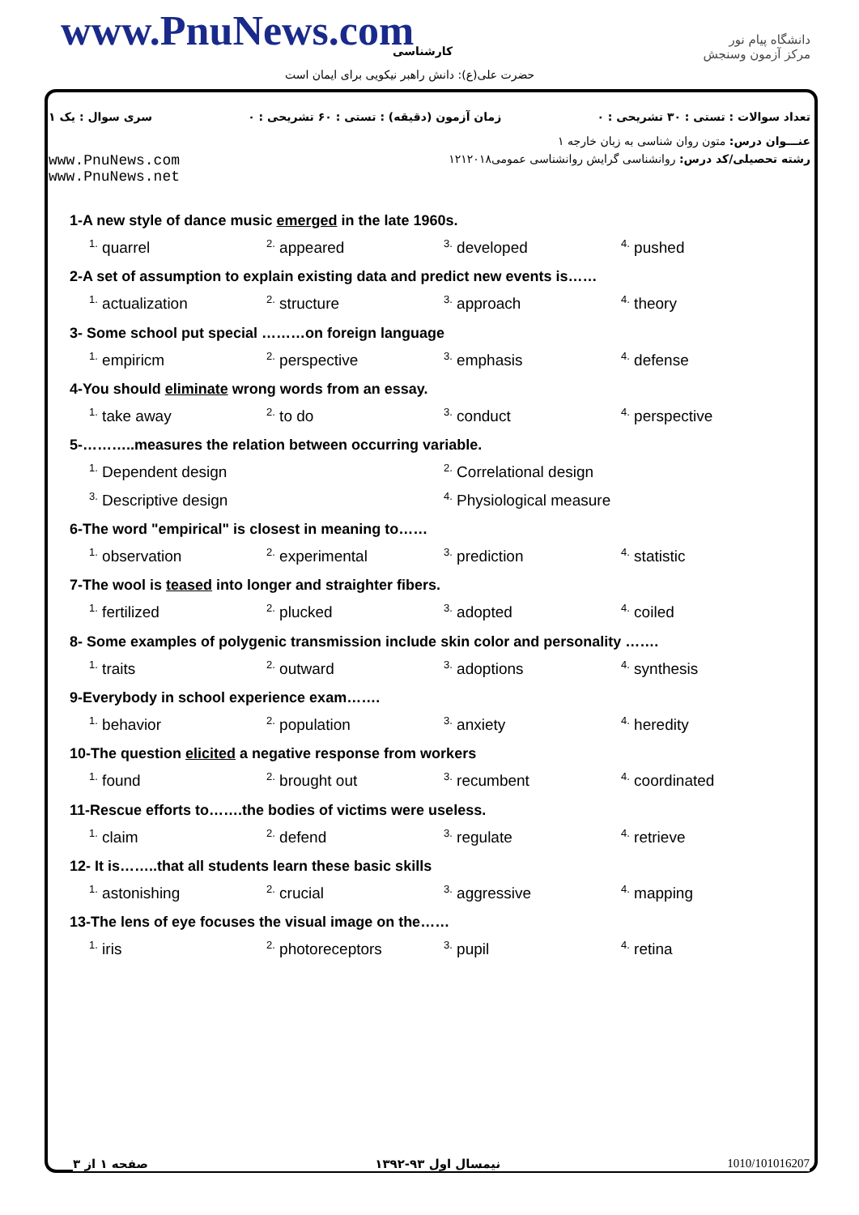www.PnuNews.com کارشناسی
حضرت علی(ع): دانش راهبر نیکویی برای ایمان است
دانشگاه پیام نور
مرکز آزمون وسنجش
تعداد سوالات : تستی : ۳۰ تشریحی : ۰ زمان آزمون (دقیقه) : تستی : ۶۰ تشریحی : ۰ سری سوال : یک ۱
عنـــوان درس: متون روان شناسی به زبان خارجه ۱
www.PnuNews.com
www.PnuNews.net رشته تحصیلی/کد درس: روانشناسی گرایش روانشناسی عمومی۱۲۱۲۰۱۸
1-A new style of dance music emerged in the late 1960s.
<sup>1.</sup> quarrel <sup>2.</sup> appeared <sup>3.</sup> developed <sup>4.</sup> pushed
2-A set of assumption to explain existing data and predict new events is……
<sup>1.</sup> actualization <sup>2.</sup> structure <sup>3.</sup> approach <sup>4.</sup> theory
3- Some school put special ………on foreign language
<sup>1.</sup> empiricm <sup>2.</sup> perspective <sup>3.</sup> emphasis <sup>4.</sup> defense
4-You should eliminate wrong words from an essay.
<sup>1.</sup> take away <sup>2.</sup> to do <sup>3.</sup> conduct <sup>4.</sup> perspective
5-………..measures the relation between occurring variable.
<sup>1.</sup> Dependent design <sup>2.</sup> Correlational design
<sup>3.</sup> Descriptive design <sup>4.</sup> Physiological measure
6-The word "empirical" is closest in meaning to……
<sup>1.</sup> observation <sup>2.</sup> experimental <sup>3.</sup> prediction <sup>4.</sup> statistic
7-The wool is teased into longer and straighter fibers.
<sup>1.</sup> fertilized <sup>2.</sup> plucked <sup>3.</sup> adopted <sup>4.</sup> coiled
8- Some examples of polygenic transmission include skin color and personality …….
<sup>1.</sup> traits <sup>2.</sup> outward <sup>3.</sup> adoptions <sup>4.</sup> synthesis
9-Everybody in school experience exam…….
<sup>1.</sup> behavior <sup>2.</sup> population <sup>3.</sup> anxiety <sup>4.</sup> heredity
10-The question elicited a negative response from workers
<sup>1.</sup> found <sup>2.</sup> brought out <sup>3.</sup> recumbent <sup>4.</sup> coordinated
11-Rescue efforts to…….the bodies of victims were useless.
<sup>1.</sup> claim <sup>2.</sup> defend <sup>3.</sup> regulate <sup>4.</sup> retrieve
12- It is……..that all students learn these basic skills
<sup>1.</sup> astonishing <sup>2.</sup> crucial <sup>3.</sup> aggressive <sup>4.</sup> mapping
13-The lens of eye focuses the visual image on the……
<sup>1.</sup> iris <sup>2.</sup> photoreceptors <sup>3.</sup> pupil <sup>4.</sup> retina
صفحه ۱ از ۳ نیمسال اول ۹۳-۱۳۹۲ 1010/101016207